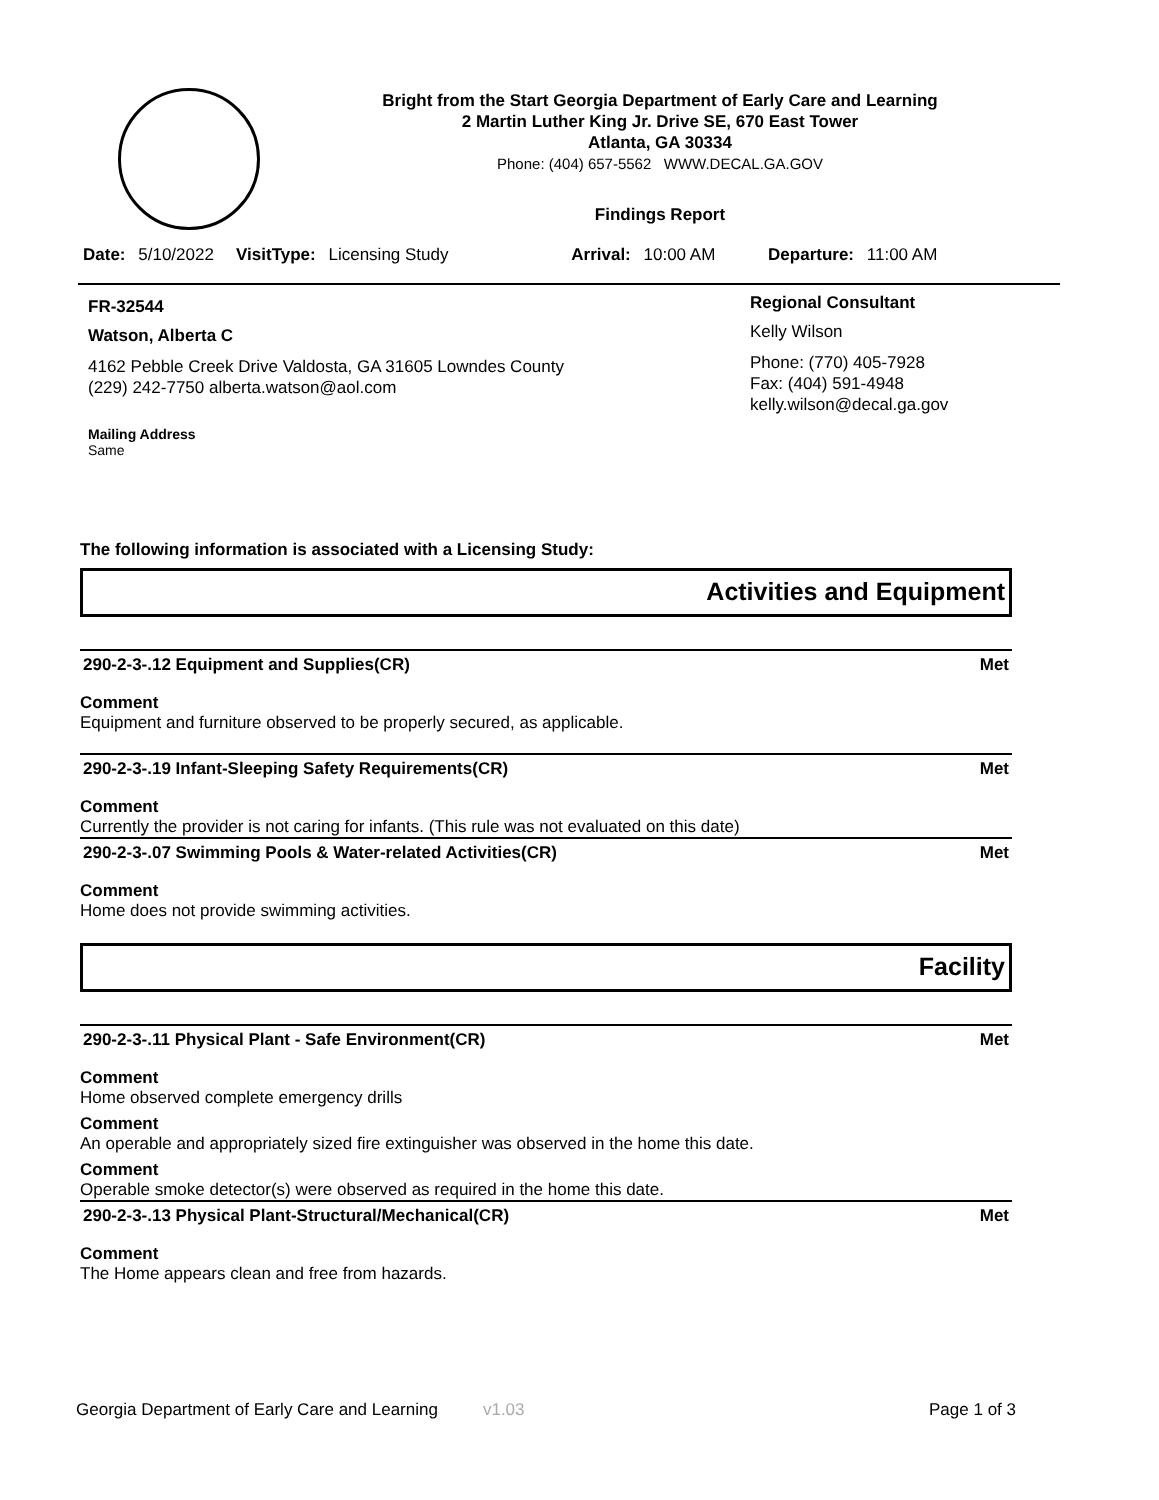Bright from the Start Georgia Department of Early Care and Learning
2 Martin Luther King Jr. Drive SE, 670 East Tower
Atlanta, GA 30334
Phone: (404) 657-5562 WWW.DECAL.GA.GOV
Findings Report
Date: 5/10/2022 VisitType: Licensing Study Arrival: 10:00 AM Departure: 11:00 AM
FR-32544
Watson, Alberta C
4162 Pebble Creek Drive Valdosta, GA 31605 Lowndes County
(229) 242-7750 alberta.watson@aol.com
Mailing Address
Same
Regional Consultant
Kelly Wilson
Phone: (770) 405-7928
Fax: (404) 591-4948
kelly.wilson@decal.ga.gov
The following information is associated with a Licensing Study:
Activities and Equipment
290-2-3-.12 Equipment and Supplies(CR) Met
Comment
Equipment and furniture observed to be properly secured, as applicable.
290-2-3-.19 Infant-Sleeping Safety Requirements(CR) Met
Comment
Currently the provider is not caring for infants. (This rule was not evaluated on this date)
290-2-3-.07 Swimming Pools & Water-related Activities(CR) Met
Comment
Home does not provide swimming activities.
Facility
290-2-3-.11 Physical Plant - Safe Environment(CR) Met
Comment
Home observed complete emergency drills
Comment
An operable and appropriately sized fire extinguisher was observed in the home this date.
Comment
Operable smoke detector(s) were observed as required in the home this date.
290-2-3-.13 Physical Plant-Structural/Mechanical(CR) Met
Comment
The Home appears clean and free from hazards.
Georgia Department of Early Care and Learning v1.03 Page 1 of 3